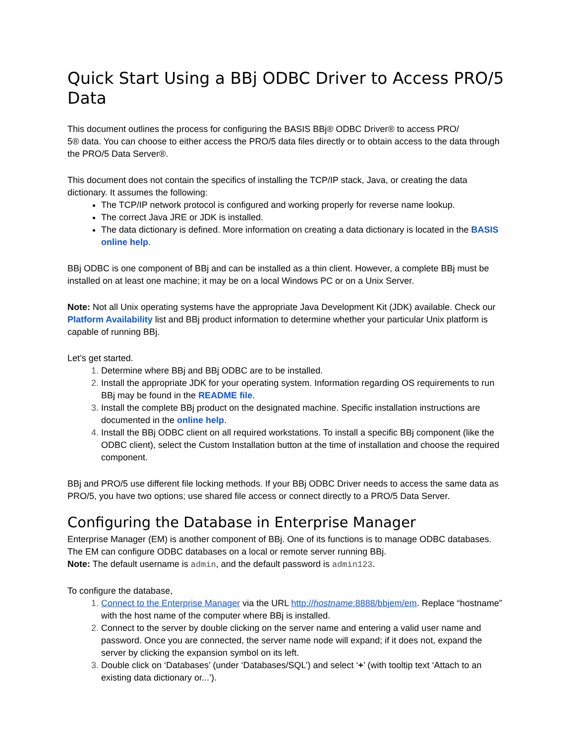Quick Start Using a BBj ODBC Driver to Access PRO/5 Data
This document outlines the process for configuring the BASIS BBj® ODBC Driver® to access PRO/
5® data. You can choose to either access the PRO/5 data files directly or to obtain access to the data through the PRO/5 Data Server®.
This document does not contain the specifics of installing the TCP/IP stack, Java, or creating the data dictionary. It assumes the following:
The TCP/IP network protocol is configured and working properly for reverse name lookup.
The correct Java JRE or JDK is installed.
The data dictionary is defined. More information on creating a data dictionary is located in the BASIS online help.
BBj ODBC is one component of BBj and can be installed as a thin client. However, a complete BBj must be installed on at least one machine; it may be on a local Windows PC or on a Unix Server.
Note: Not all Unix operating systems have the appropriate Java Development Kit (JDK) available. Check our Platform Availability list and BBj product information to determine whether your particular Unix platform is capable of running BBj.
Let’s get started.
Determine where BBj and BBj ODBC are to be installed.
Install the appropriate JDK for your operating system. Information regarding OS requirements to run BBj may be found in the README file.
Install the complete BBj product on the designated machine. Specific installation instructions are documented in the online help.
Install the BBj ODBC client on all required workstations. To install a specific BBj component (like the ODBC client), select the Custom Installation button at the time of installation and choose the required component.
BBj and PRO/5 use different file locking methods. If your BBj ODBC Driver needs to access the same data as PRO/5, you have two options; use shared file access or connect directly to a PRO/5 Data Server.
Configuring the Database in Enterprise Manager
Enterprise Manager (EM) is another component of BBj. One of its functions is to manage ODBC databases.
The EM can configure ODBC databases on a local or remote server running BBj.
Note: The default username is admin, and the default password is admin123.
To configure the database,
Connect to the Enterprise Manager via the URL http://hostname:8888/bbjem/em. Replace “hostname” with the host name of the computer where BBj is installed.
Connect to the server by double clicking on the server name and entering a valid user name and password. Once you are connected, the server name node will expand; if it does not, expand the server by clicking the expansion symbol on its left.
Double click on ‘Databases’ (under ‘Databases/SQL’) and select ‘+’ (with tooltip text ‘Attach to an existing data dictionary or...’).